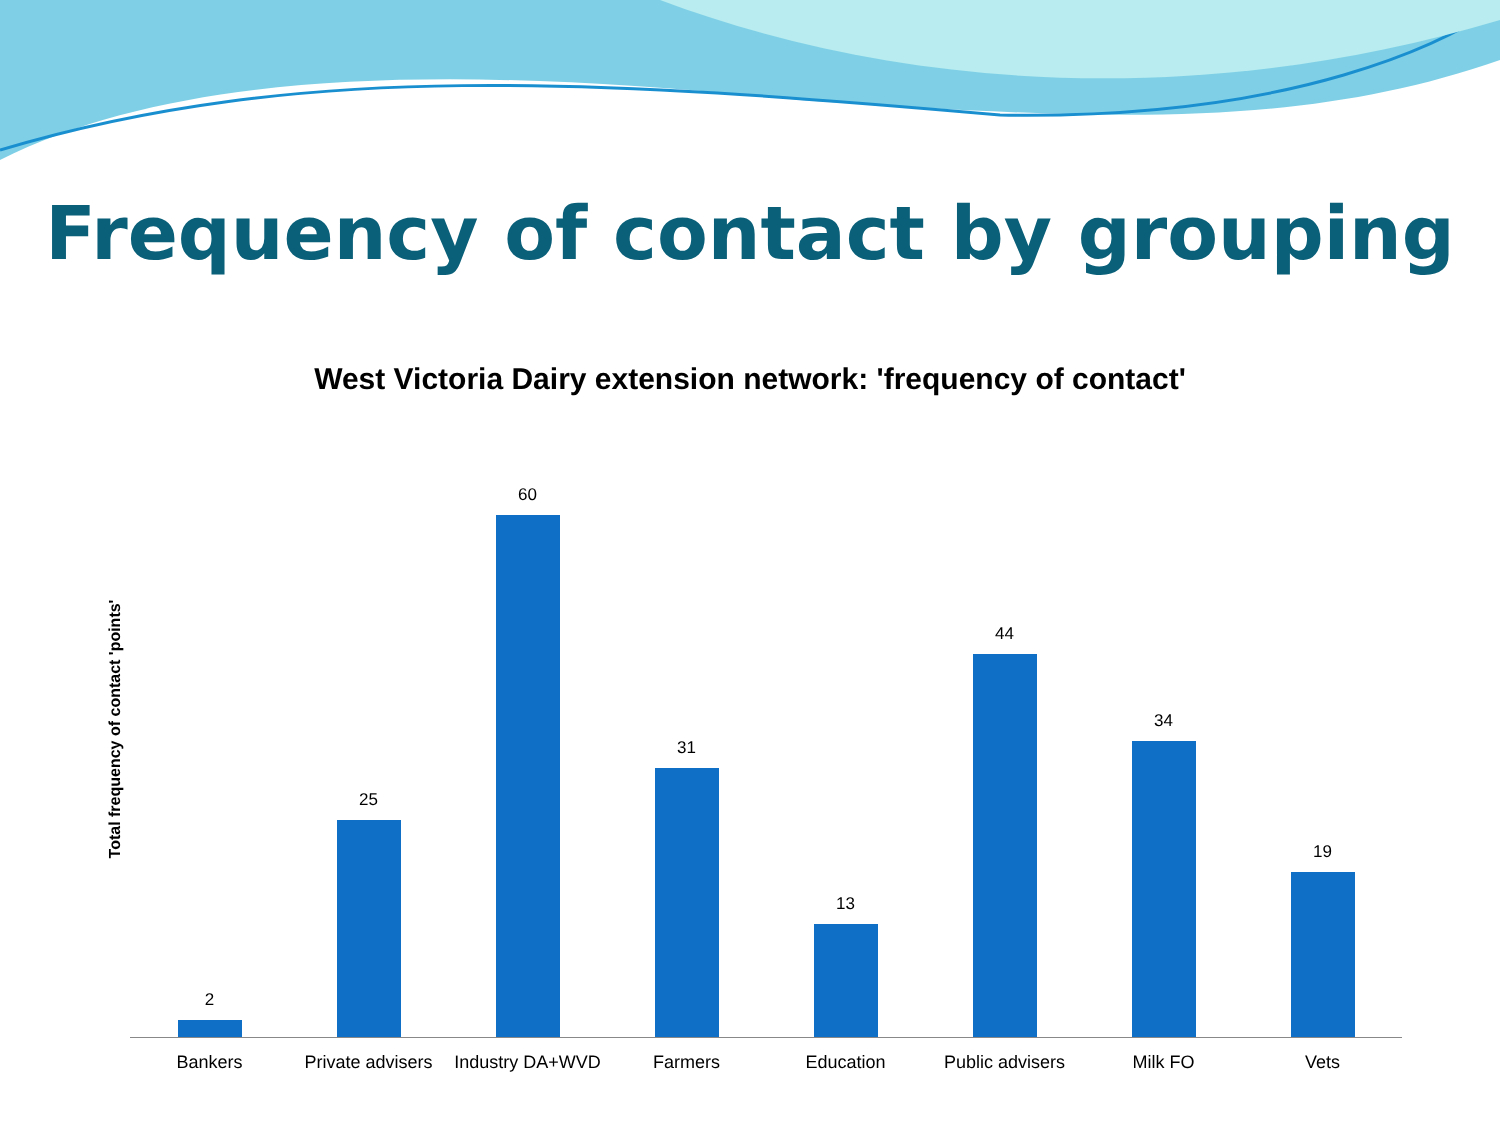Frequency of contact by grouping
West Victoria Dairy extension network: 'frequency of contact'
Total frequency of contact 'points'
2 25 60 31 13 44 34 19
Bankers Private advisers Industry DA+WVD Farmers Education Public advisers Milk FO Vets